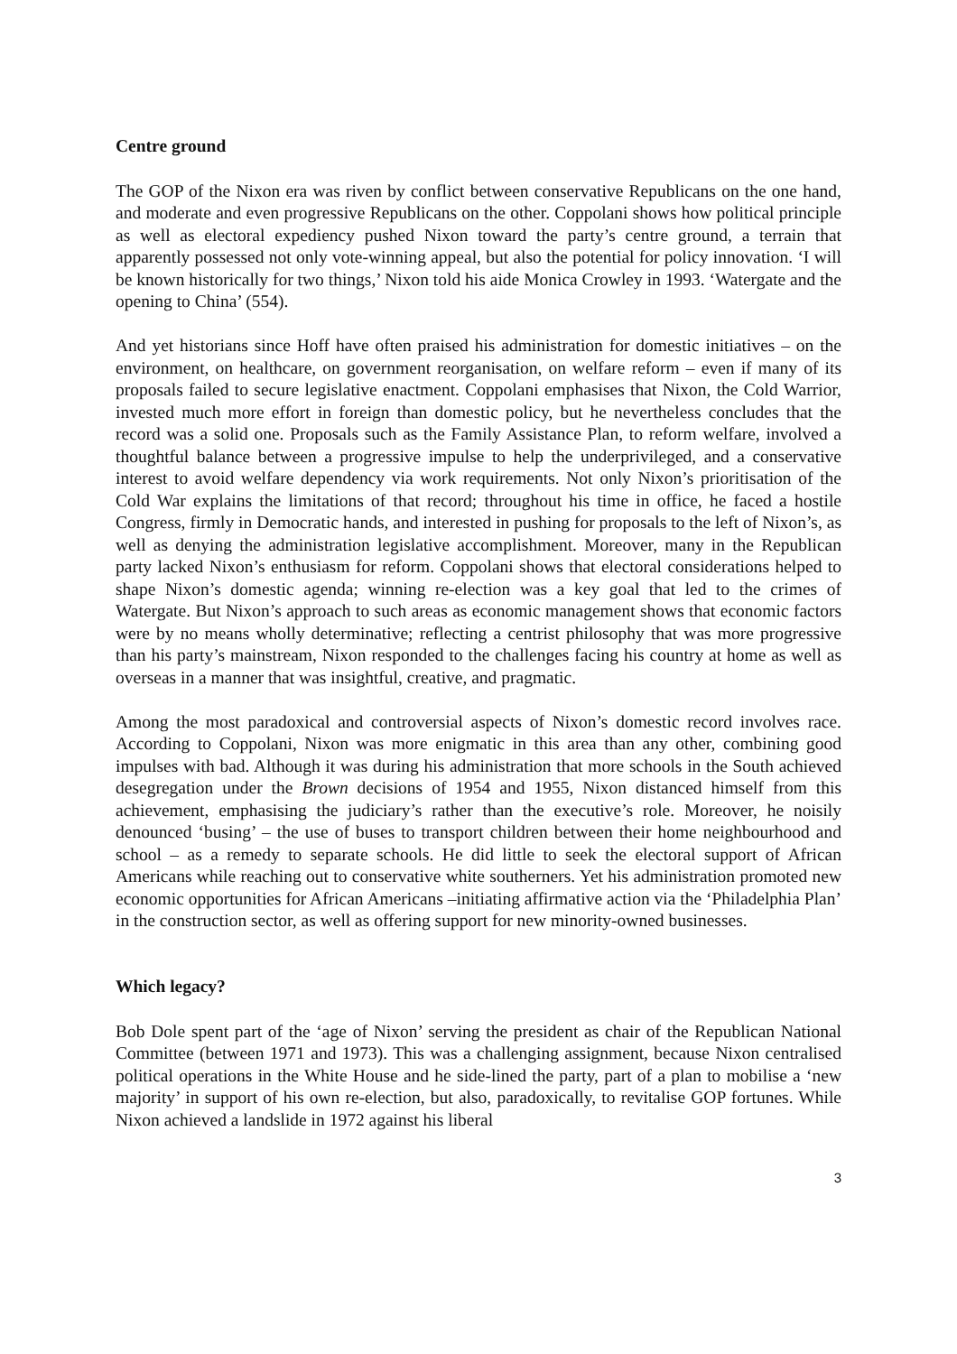Centre ground
The GOP of the Nixon era was riven by conflict between conservative Republicans on the one hand, and moderate and even progressive Republicans on the other. Coppolani shows how political principle as well as electoral expediency pushed Nixon toward the party’s centre ground, a terrain that apparently possessed not only vote-winning appeal, but also the potential for policy innovation. ‘I will be known historically for two things,’ Nixon told his aide Monica Crowley in 1993. ‘Watergate and the opening to China’ (554).
And yet historians since Hoff have often praised his administration for domestic initiatives – on the environment, on healthcare, on government reorganisation, on welfare reform – even if many of its proposals failed to secure legislative enactment. Coppolani emphasises that Nixon, the Cold Warrior, invested much more effort in foreign than domestic policy, but he nevertheless concludes that the record was a solid one. Proposals such as the Family Assistance Plan, to reform welfare, involved a thoughtful balance between a progressive impulse to help the underprivileged, and a conservative interest to avoid welfare dependency via work requirements. Not only Nixon’s prioritisation of the Cold War explains the limitations of that record; throughout his time in office, he faced a hostile Congress, firmly in Democratic hands, and interested in pushing for proposals to the left of Nixon’s, as well as denying the administration legislative accomplishment. Moreover, many in the Republican party lacked Nixon’s enthusiasm for reform. Coppolani shows that electoral considerations helped to shape Nixon’s domestic agenda; winning re-election was a key goal that led to the crimes of Watergate. But Nixon’s approach to such areas as economic management shows that economic factors were by no means wholly determinative; reflecting a centrist philosophy that was more progressive than his party’s mainstream, Nixon responded to the challenges facing his country at home as well as overseas in a manner that was insightful, creative, and pragmatic.
Among the most paradoxical and controversial aspects of Nixon’s domestic record involves race. According to Coppolani, Nixon was more enigmatic in this area than any other, combining good impulses with bad. Although it was during his administration that more schools in the South achieved desegregation under the Brown decisions of 1954 and 1955, Nixon distanced himself from this achievement, emphasising the judiciary’s rather than the executive’s role. Moreover, he noisily denounced ‘busing’ – the use of buses to transport children between their home neighbourhood and school – as a remedy to separate schools. He did little to seek the electoral support of African Americans while reaching out to conservative white southerners. Yet his administration promoted new economic opportunities for African Americans –initiating affirmative action via the ‘Philadelphia Plan’ in the construction sector, as well as offering support for new minority-owned businesses.
Which legacy?
Bob Dole spent part of the ‘age of Nixon’ serving the president as chair of the Republican National Committee (between 1971 and 1973). This was a challenging assignment, because Nixon centralised political operations in the White House and he side-lined the party, part of a plan to mobilise a ‘new majority’ in support of his own re-election, but also, paradoxically, to revitalise GOP fortunes. While Nixon achieved a landslide in 1972 against his liberal
3